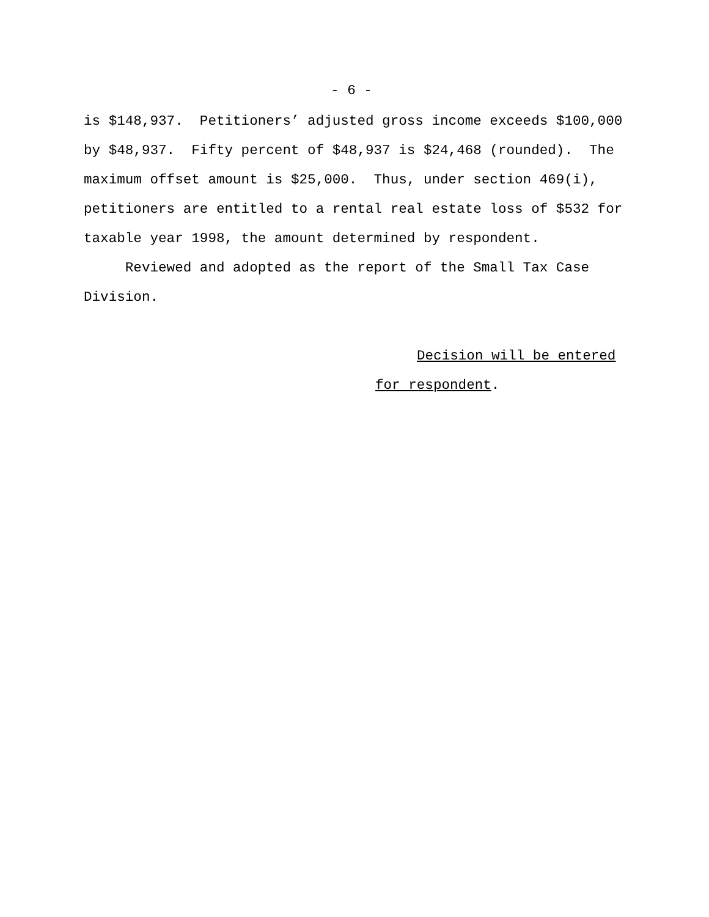- 6 -
is $148,937. Petitioners’ adjusted gross income exceeds $100,000 by $48,937. Fifty percent of $48,937 is $24,468 (rounded). The maximum offset amount is $25,000. Thus, under section 469(i), petitioners are entitled to a rental real estate loss of $532 for taxable year 1998, the amount determined by respondent.
Reviewed and adopted as the report of the Small Tax Case Division.
Decision will be entered
for respondent.